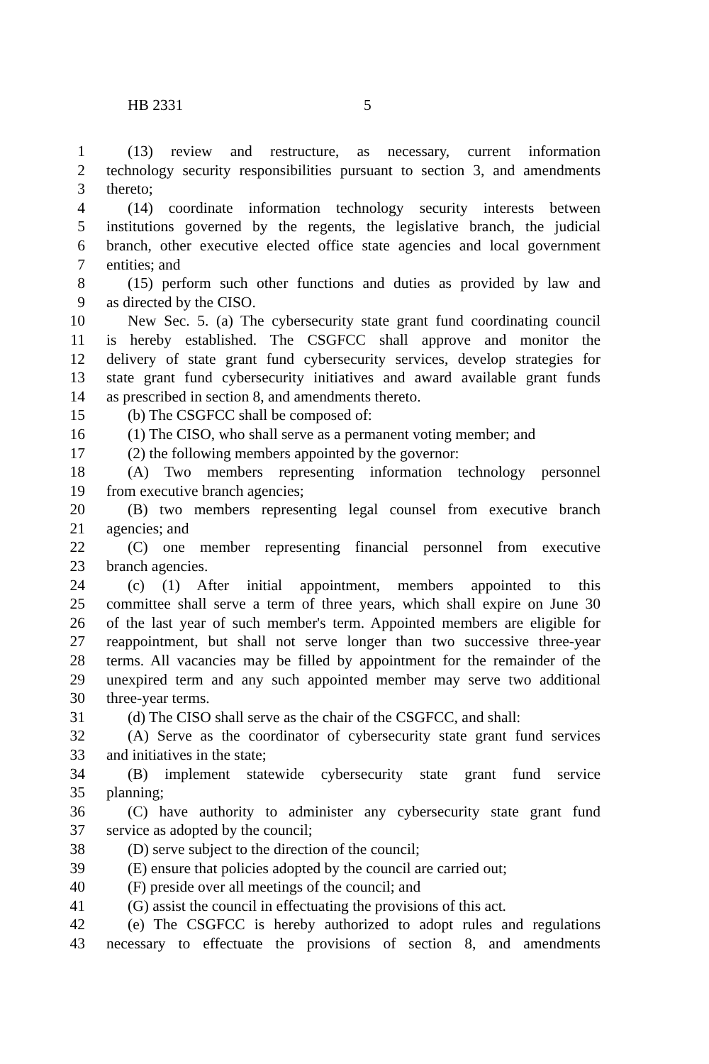HB 2331 5
1 (13) review and restructure, as necessary, current information
2 technology security responsibilities pursuant to section 3, and amendments
3 thereto;
4 (14) coordinate information technology security interests between
5 institutions governed by the regents, the legislative branch, the judicial
6 branch, other executive elected office state agencies and local government
7 entities; and
8 (15) perform such other functions and duties as provided by law and
9 as directed by the CISO.
10 New Sec. 5. (a) The cybersecurity state grant fund coordinating council
11 is hereby established. The CSGFCC shall approve and monitor the
12 delivery of state grant fund cybersecurity services, develop strategies for
13 state grant fund cybersecurity initiatives and award available grant funds
14 as prescribed in section 8, and amendments thereto.
15 (b) The CSGFCC shall be composed of:
16 (1) The CISO, who shall serve as a permanent voting member; and
17 (2) the following members appointed by the governor:
18 (A) Two members representing information technology personnel
19 from executive branch agencies;
20 (B) two members representing legal counsel from executive branch
21 agencies; and
22 (C) one member representing financial personnel from executive
23 branch agencies.
24 (c) (1) After initial appointment, members appointed to this
25 committee shall serve a term of three years, which shall expire on June 30
26 of the last year of such member's term. Appointed members are eligible for
27 reappointment, but shall not serve longer than two successive three-year
28 terms. All vacancies may be filled by appointment for the remainder of the
29 unexpired term and any such appointed member may serve two additional
30 three-year terms.
31 (d) The CISO shall serve as the chair of the CSGFCC, and shall:
32 (A) Serve as the coordinator of cybersecurity state grant fund services
33 and initiatives in the state;
34 (B) implement statewide cybersecurity state grant fund service
35 planning;
36 (C) have authority to administer any cybersecurity state grant fund
37 service as adopted by the council;
38 (D) serve subject to the direction of the council;
39 (E) ensure that policies adopted by the council are carried out;
40 (F) preside over all meetings of the council; and
41 (G) assist the council in effectuating the provisions of this act.
42 (e) The CSGFCC is hereby authorized to adopt rules and regulations
43 necessary to effectuate the provisions of section 8, and amendments